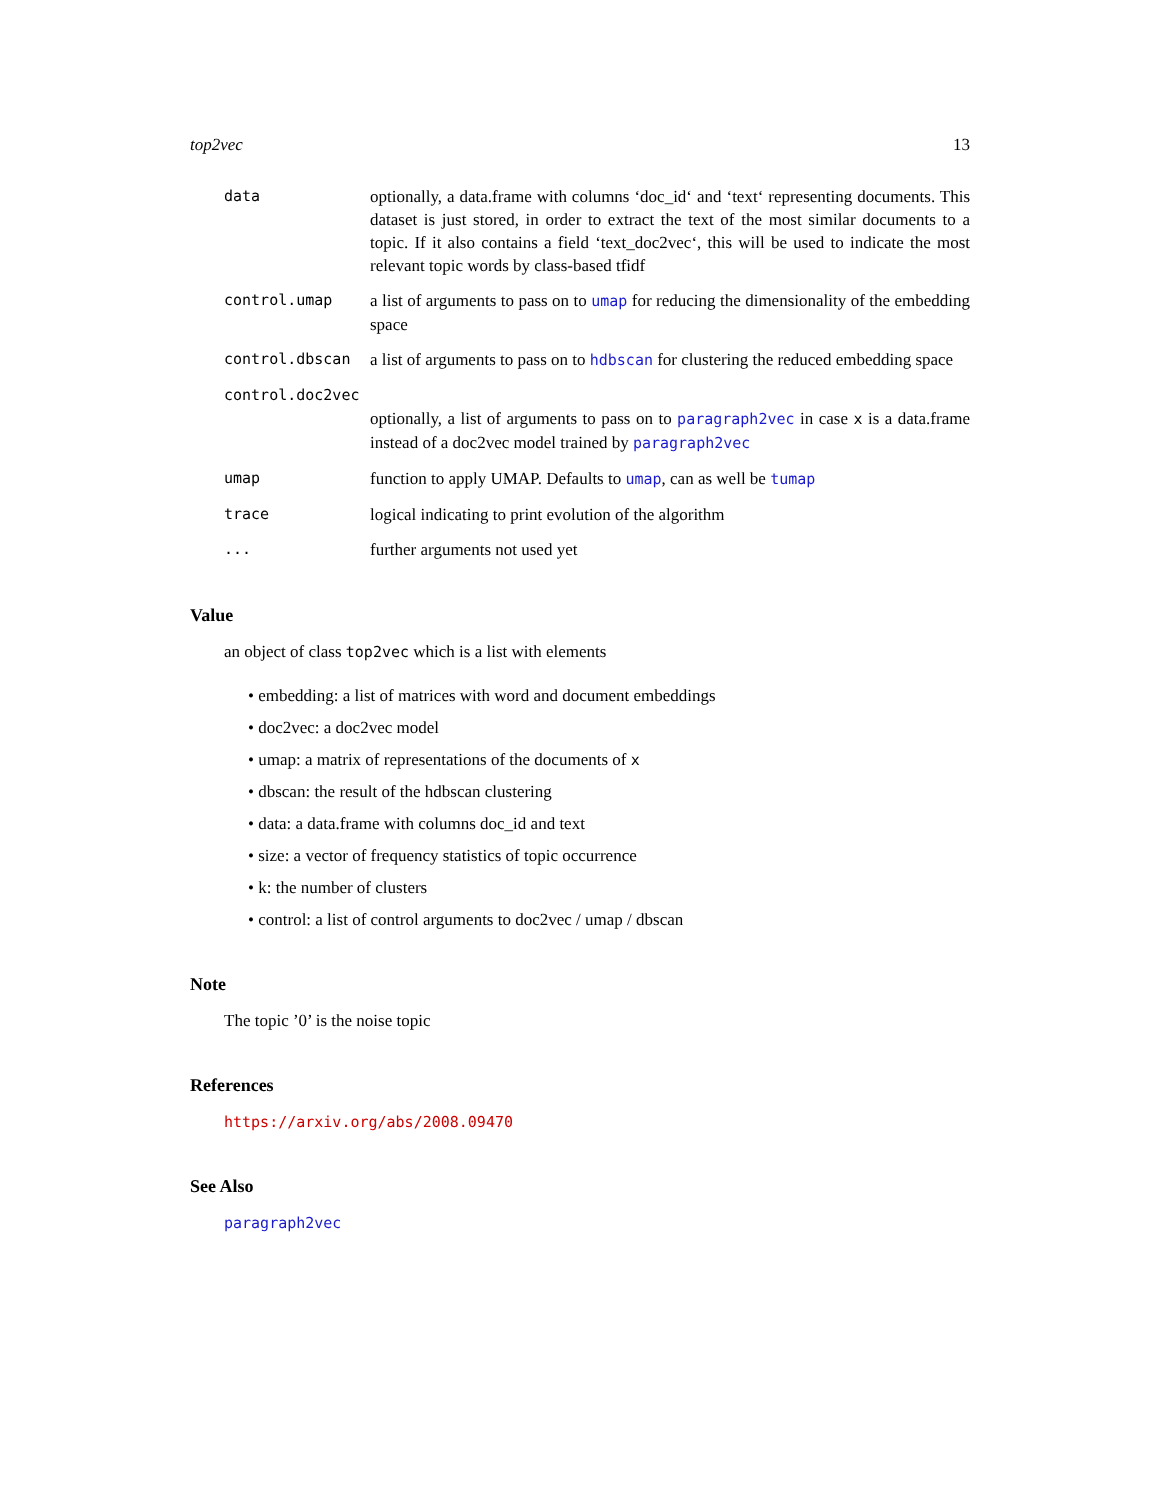top2vec 13
data optionally, a data.frame with columns ‘doc_id‘ and ‘text‘ representing documents. This dataset is just stored, in order to extract the text of the most similar documents to a topic. If it also contains a field ‘text_doc2vec‘, this will be used to indicate the most relevant topic words by class-based tfidf
control.umap a list of arguments to pass on to umap for reducing the dimensionality of the embedding space
control.dbscan a list of arguments to pass on to hdbscan for clustering the reduced embedding space
control.doc2vec
optionally, a list of arguments to pass on to paragraph2vec in case x is a data.frame instead of a doc2vec model trained by paragraph2vec
umap function to apply UMAP. Defaults to umap, can as well be tumap
trace logical indicating to print evolution of the algorithm
... further arguments not used yet
Value
an object of class top2vec which is a list with elements
• embedding: a list of matrices with word and document embeddings
• doc2vec: a doc2vec model
• umap: a matrix of representations of the documents of x
• dbscan: the result of the hdbscan clustering
• data: a data.frame with columns doc_id and text
• size: a vector of frequency statistics of topic occurrence
• k: the number of clusters
• control: a list of control arguments to doc2vec / umap / dbscan
Note
The topic ’0’ is the noise topic
References
https://arxiv.org/abs/2008.09470
See Also
paragraph2vec